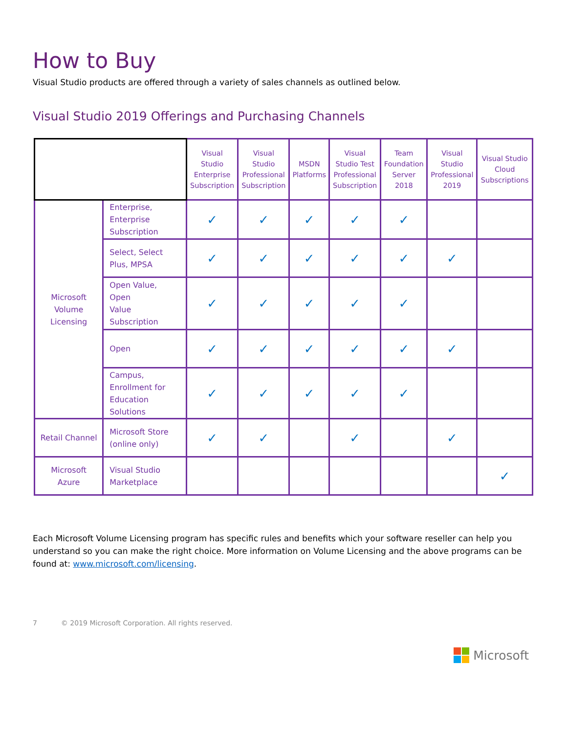How to Buy
Visual Studio products are offered through a variety of sales channels as outlined below.
Visual Studio 2019 Offerings and Purchasing Channels
| | | Visual Studio Enterprise Subscription | Visual Studio Professional Subscription | MSDN Platforms | Visual Studio Test Professional Subscription | Team Foundation Server 2018 | Visual Studio Professional 2019 | Visual Studio Cloud Subscriptions |
| --- | --- | --- | --- | --- | --- | --- | --- | --- |
| Microsoft Volume Licensing | Enterprise, Enterprise Subscription | ✓ | ✓ | ✓ | ✓ | ✓ | | |
| | Select, Select Plus, MPSA | ✓ | ✓ | ✓ | ✓ | ✓ | ✓ | |
| | Open Value, Open Value Subscription | ✓ | ✓ | ✓ | ✓ | ✓ | | |
| | Open | ✓ | ✓ | ✓ | ✓ | ✓ | ✓ | |
| | Campus, Enrollment for Education Solutions | ✓ | ✓ | ✓ | ✓ | ✓ | | |
| Retail Channel | Microsoft Store (online only) | ✓ | ✓ | | ✓ | | ✓ | |
| Microsoft Azure | Visual Studio Marketplace | | | | | | | ✓ |
Each Microsoft Volume Licensing program has specific rules and benefits which your software reseller can help you understand so you can make the right choice. More information on Volume Licensing and the above programs can be found at: www.microsoft.com/licensing.
7 © 2019 Microsoft Corporation. All rights reserved.
Microsoft